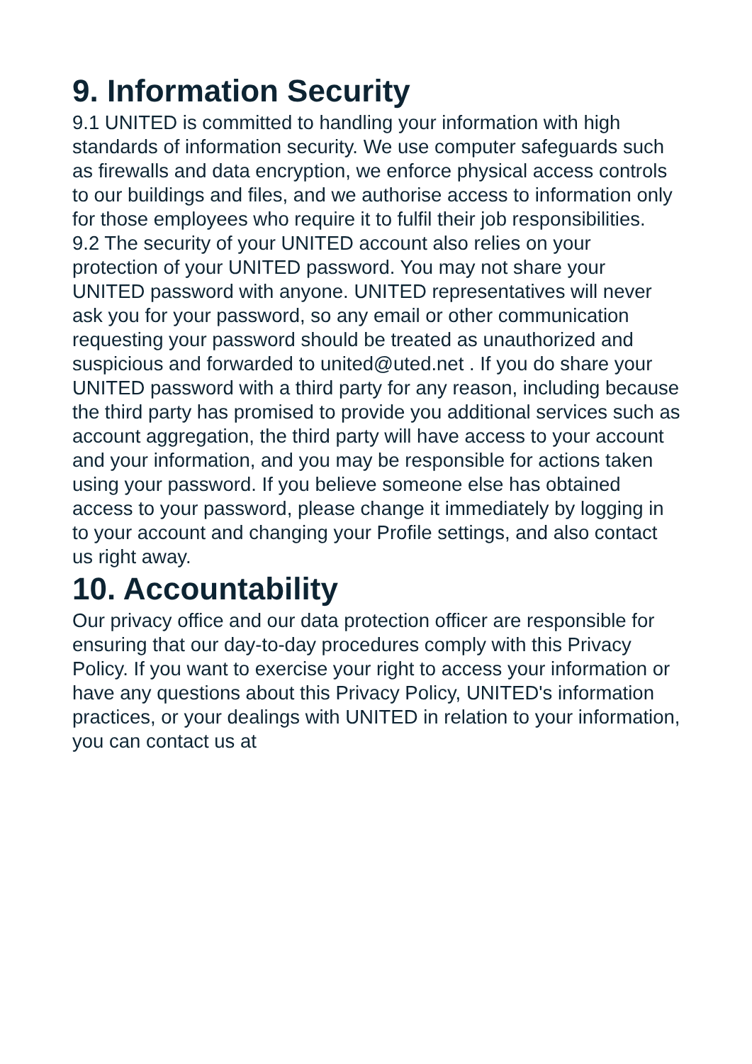9. Information Security
9.1 UNITED is committed to handling your information with high standards of information security. We use computer safeguards such as firewalls and data encryption, we enforce physical access controls to our buildings and files, and we authorise access to information only for those employees who require it to fulfil their job responsibilities.
9.2 The security of your UNITED account also relies on your protection of your UNITED password. You may not share your UNITED password with anyone. UNITED representatives will never ask you for your password, so any email or other communication requesting your password should be treated as unauthorized and suspicious and forwarded to united@uted.net . If you do share your UNITED password with a third party for any reason, including because the third party has promised to provide you additional services such as account aggregation, the third party will have access to your account and your information, and you may be responsible for actions taken using your password. If you believe someone else has obtained access to your password, please change it immediately by logging in to your account and changing your Profile settings, and also contact us right away.
10. Accountability
Our privacy office and our data protection officer are responsible for ensuring that our day-to-day procedures comply with this Privacy Policy. If you want to exercise your right to access your information or have any questions about this Privacy Policy, UNITED's information practices, or your dealings with UNITED in relation to your information, you can contact us at